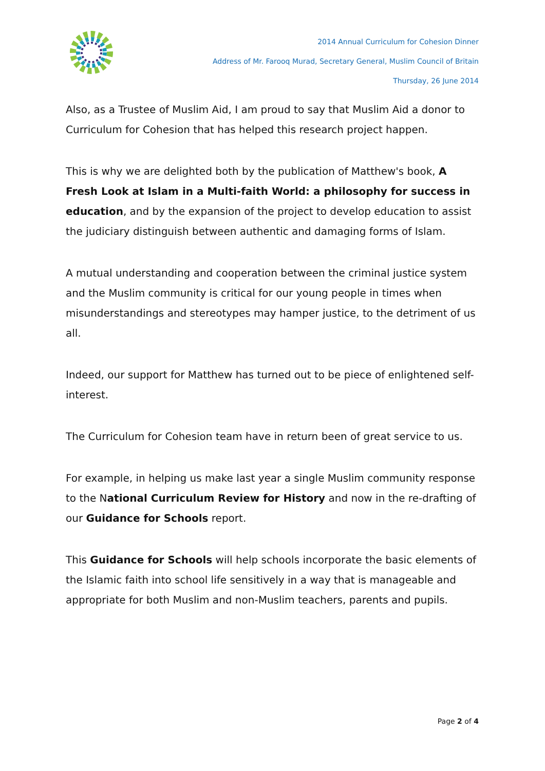2014 Annual Curriculum for Cohesion Dinner
Address of Mr. Farooq Murad, Secretary General, Muslim Council of Britain
Thursday, 26 June 2014
Also, as a Trustee of Muslim Aid, I am proud to say that Muslim Aid a donor to Curriculum for Cohesion that has helped this research project happen.
This is why we are delighted both by the publication of Matthew's book, A Fresh Look at Islam in a Multi-faith World: a philosophy for success in education, and by the expansion of the project to develop education to assist the judiciary distinguish between authentic and damaging forms of Islam.
A mutual understanding and cooperation between the criminal justice system and the Muslim community is critical for our young people in times when misunderstandings and stereotypes may hamper justice, to the detriment of us all.
Indeed, our support for Matthew has turned out to be piece of enlightened self-interest.
The Curriculum for Cohesion team have in return been of great service to us.
For example, in helping us make last year a single Muslim community response to the National Curriculum Review for History and now in the re-drafting of our Guidance for Schools report.
This Guidance for Schools will help schools incorporate the basic elements of the Islamic faith into school life sensitively in a way that is manageable and appropriate for both Muslim and non-Muslim teachers, parents and pupils.
Page 2 of 4